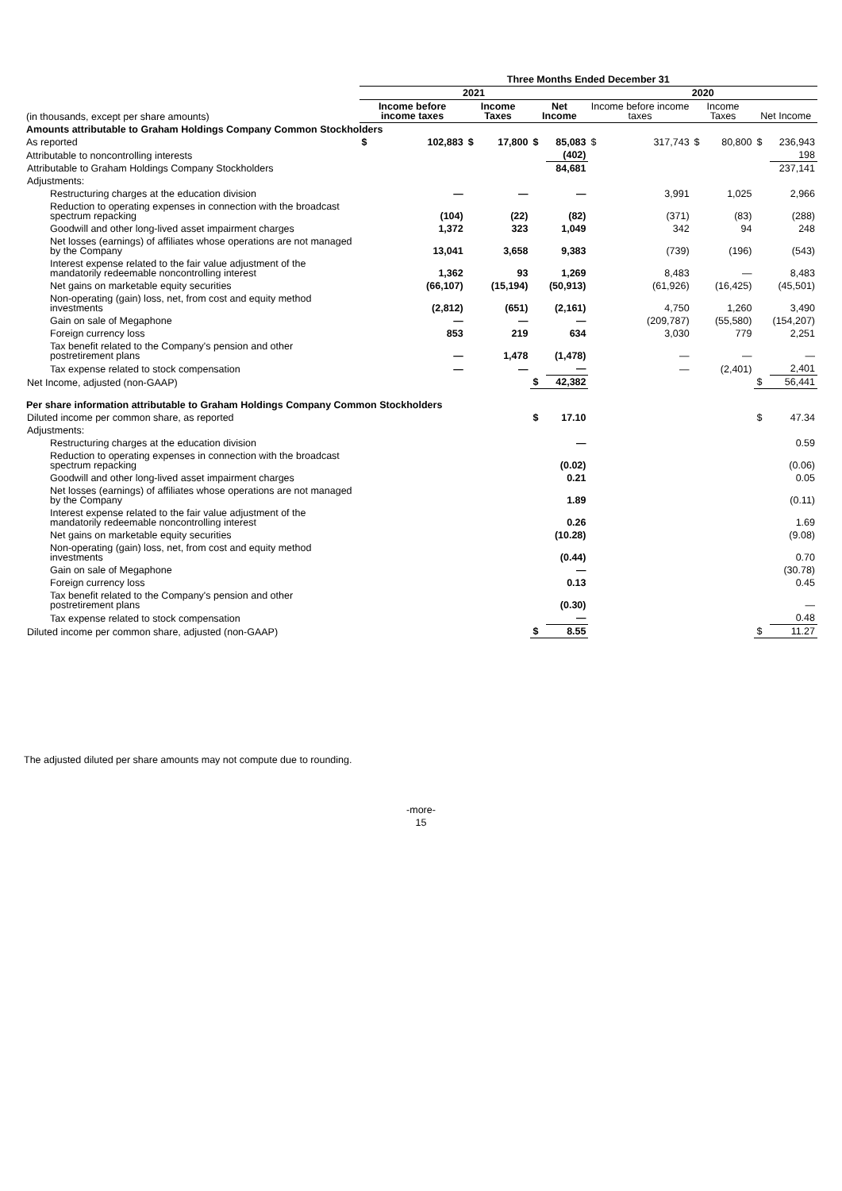| | Three Months Ended December 31 | | | | | | | | | | | |
| --- | --- | --- | --- | --- | --- | --- | --- | --- | --- | --- | --- | --- |
| | 2021 | | | | | | 2020 | | | | | |
| (in thousands, except per share amounts) | Income before income taxes | | Income Taxes | | Net Income | | Income before income taxes | | Income Taxes | | Net Income | |
| Amounts attributable to Graham Holdings Company Common Stockholders | | | | | | | | | | | | |
| As reported | $ | 102,883 | $ | 17,800 | $ | 85,083 | $ | 317,743 | $ | 80,800 | $ | 236,943 |
| Attributable to noncontrolling interests | | | | | | (402) | | | | | | 198 |
| Attributable to Graham Holdings Company Stockholders | | | | | | 84,681 | | | | | | 237,141 |
| Adjustments: | | | | | | | | | | | | |
| Restructuring charges at the education division | | — | | — | | — | | 3,991 | | 1,025 | | 2,966 |
| Reduction to operating expenses in connection with the broadcast spectrum repacking | | (104) | | (22) | | (82) | | (371) | | (83) | | (288) |
| Goodwill and other long-lived asset impairment charges | | 1,372 | | 323 | | 1,049 | | 342 | | 94 | | 248 |
| Net losses (earnings) of affiliates whose operations are not managed by the Company | | 13,041 | | 3,658 | | 9,383 | | (739) | | (196) | | (543) |
| Interest expense related to the fair value adjustment of the mandatorily redeemable noncontrolling interest | | 1,362 | | 93 | | 1,269 | | 8,483 | | — | | 8,483 |
| Net gains on marketable equity securities | | (66,107) | | (15,194) | | (50,913) | | (61,926) | | (16,425) | | (45,501) |
| Non-operating (gain) loss, net, from cost and equity method investments | | (2,812) | | (651) | | (2,161) | | 4,750 | | 1,260 | | 3,490 |
| Gain on sale of Megaphone | | — | | — | | — | | (209,787) | | (55,580) | | (154,207) |
| Foreign currency loss | | 853 | | 219 | | 634 | | 3,030 | | 779 | | 2,251 |
| Tax benefit related to the Company's pension and other postretirement plans | | — | | 1,478 | | (1,478) | | — | | — | | — |
| Tax expense related to stock compensation | | — | | — | | — | | — | | (2,401) | | 2,401 |
| Net Income, adjusted (non-GAAP) | | | | | $ | 42,382 | | | | | $ | 56,441 |
| Per share information attributable to Graham Holdings Company Common Stockholders | | | | | | | | | | | | |
| Diluted income per common share, as reported | | | | | $ | 17.10 | | | | | $ | 47.34 |
| Adjustments: | | | | | | | | | | | | |
| Restructuring charges at the education division | | | | | | — | | | | | | 0.59 |
| Reduction to operating expenses in connection with the broadcast spectrum repacking | | | | | | (0.02) | | | | | | (0.06) |
| Goodwill and other long-lived asset impairment charges | | | | | | 0.21 | | | | | | 0.05 |
| Net losses (earnings) of affiliates whose operations are not managed by the Company | | | | | | 1.89 | | | | | | (0.11) |
| Interest expense related to the fair value adjustment of the mandatorily redeemable noncontrolling interest | | | | | | 0.26 | | | | | | 1.69 |
| Net gains on marketable equity securities | | | | | | (10.28) | | | | | | (9.08) |
| Non-operating (gain) loss, net, from cost and equity method investments | | | | | | (0.44) | | | | | | 0.70 |
| Gain on sale of Megaphone | | | | | | — | | | | | | (30.78) |
| Foreign currency loss | | | | | | 0.13 | | | | | | 0.45 |
| Tax benefit related to the Company's pension and other postretirement plans | | | | | | (0.30) | | | | | | — |
| Tax expense related to stock compensation | | | | | | — | | | | | | 0.48 |
| Diluted income per common share, adjusted (non-GAAP) | | | | | $ | 8.55 | | | | | $ | 11.27 |
The adjusted diluted per share amounts may not compute due to rounding.
-more-
15